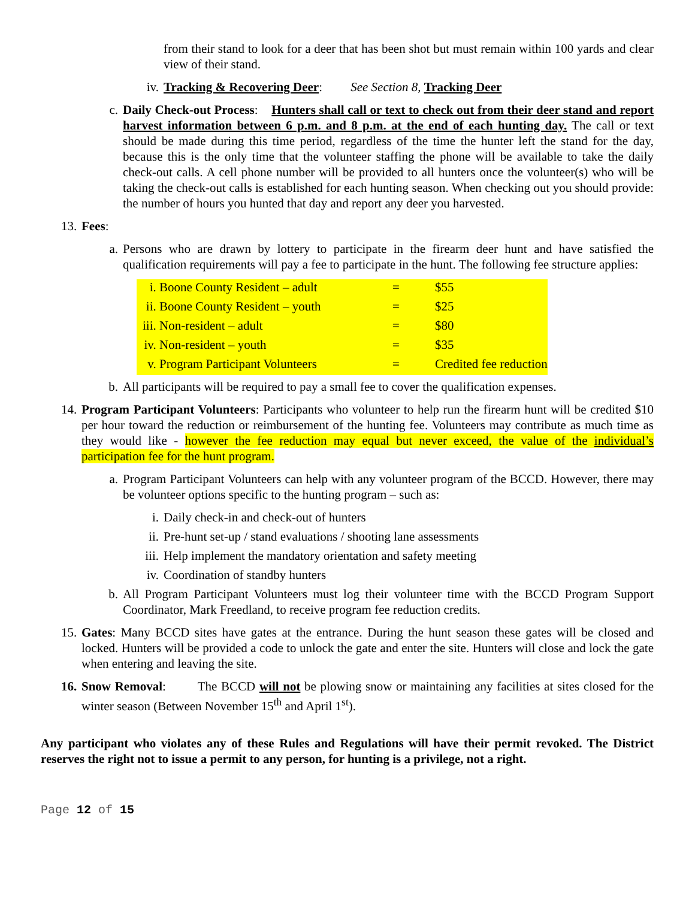from their stand to look for a deer that has been shot but must remain within 100 yards and clear view of their stand.
iv.
Tracking & Recovering Deer: See Section 8, Tracking Deer
c. Daily Check-out Process: Hunters shall call or text to check out from their deer stand and report harvest information between 6 p.m. and 8 p.m. at the end of each hunting day. The call or text should be made during this time period, regardless of the time the hunter left the stand for the day, because this is the only time that the volunteer staffing the phone will be available to take the daily check-out calls. A cell phone number will be provided to all hunters once the volunteer(s) who will be taking the check-out calls is established for each hunting season. When checking out you should provide: the number of hours you hunted that day and report any deer you harvested.
13.
Fees:
a. Persons who are drawn by lottery to participate in the firearm deer hunt and have satisfied the qualification requirements will pay a fee to participate in the hunt. The following fee structure applies:
| i. | Boone County Resident – adult | = | $55 |
| ii. | Boone County Resident – youth | = | $25 |
| iii. | Non-resident – adult | = | $80 |
| iv. | Non-resident – youth | = | $35 |
| v. | Program Participant Volunteers | = | Credited fee reduction |
b. All participants will be required to pay a small fee to cover the qualification expenses.
14.
Program Participant Volunteers: Participants who volunteer to help run the firearm hunt will be credited $10 per hour toward the reduction or reimbursement of the hunting fee. Volunteers may contribute as much time as they would like - however the fee reduction may equal but never exceed, the value of the individual’s participation fee for the hunt program.
a. Program Participant Volunteers can help with any volunteer program of the BCCD. However, there may be volunteer options specific to the hunting program – such as:
i. Daily check-in and check-out of hunters
ii.
Pre-hunt set-up / stand evaluations / shooting lane assessments
iii.
Help implement the mandatory orientation and safety meeting
iv.
Coordination of standby hunters
b. All Program Participant Volunteers must log their volunteer time with the BCCD Program Support Coordinator, Mark Freedland, to receive program fee reduction credits.
15.
Gates: Many BCCD sites have gates at the entrance. During the hunt season these gates will be closed and locked. Hunters will be provided a code to unlock the gate and enter the site. Hunters will close and lock the gate when entering and leaving the site.
16.
Snow Removal: The BCCD will not be plowing snow or maintaining any facilities at sites closed for the winter season (Between November 15<sup>th</sup> and April 1<sup>st</sup>).
Any participant who violates any of these Rules and Regulations will have their permit revoked. The District reserves the right not to issue a permit to any person, for hunting is a privilege, not a right.
Page 12 of 15